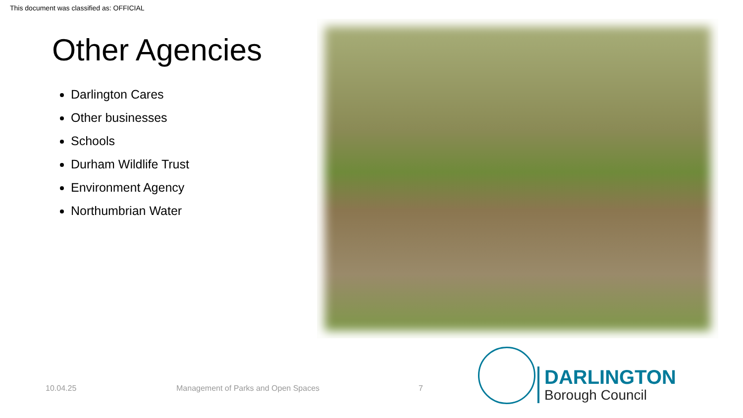This document was classified as: OFFICIAL
Other Agencies
Darlington Cares
Other businesses
Schools
Durham Wildlife Trust
Environment Agency
Northumbrian Water
10.04.25
Management of Parks and Open Spaces
7
DARLINGTON
Borough Council